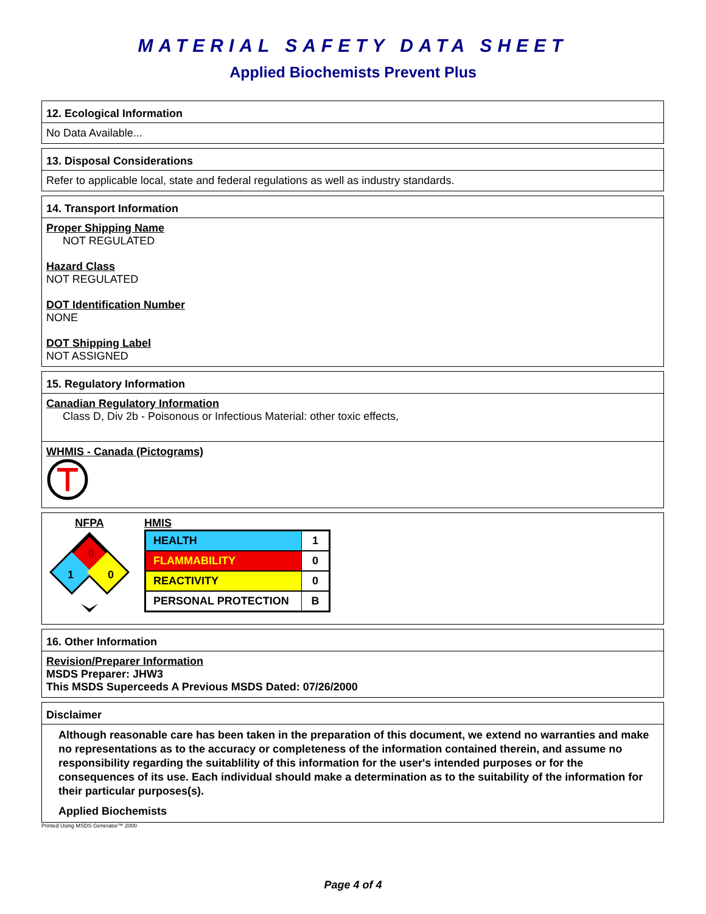MATERIAL SAFETY DATA SHEET
Applied Biochemists Prevent Plus
12. Ecological Information
No Data Available...
13. Disposal Considerations
Refer to applicable local, state and federal regulations as well as industry standards.
14. Transport Information
Proper Shipping Name
NOT REGULATED
Hazard Class
NOT REGULATED
DOT Identification Number
NONE
DOT Shipping Label
NOT ASSIGNED
15. Regulatory Information
Canadian Regulatory Information
Class D, Div 2b - Poisonous or Infectious Material: other toxic effects,
WHMIS - Canada (Pictograms)
NFPA
0
1
0
HMIS
| HEALTH | 1 |
| FLAMMABILITY | 0 |
| REACTIVITY | 0 |
| PERSONAL PROTECTION | B |
16. Other Information
Revision/Preparer Information
MSDS Preparer: JHW3
This MSDS Superceeds A Previous MSDS Dated: 07/26/2000
Disclaimer
Although reasonable care has been taken in the preparation of this document, we extend no warranties and make no representations as to the accuracy or completeness of the information contained therein, and assume no responsibility regarding the suitablility of this information for the user's intended purposes or for the consequences of its use. Each individual should make a determination as to the suitability of the information for their particular purposes(s).
Applied Biochemists
Printed Using MSDS Generator™ 2000
Page 4 of 4